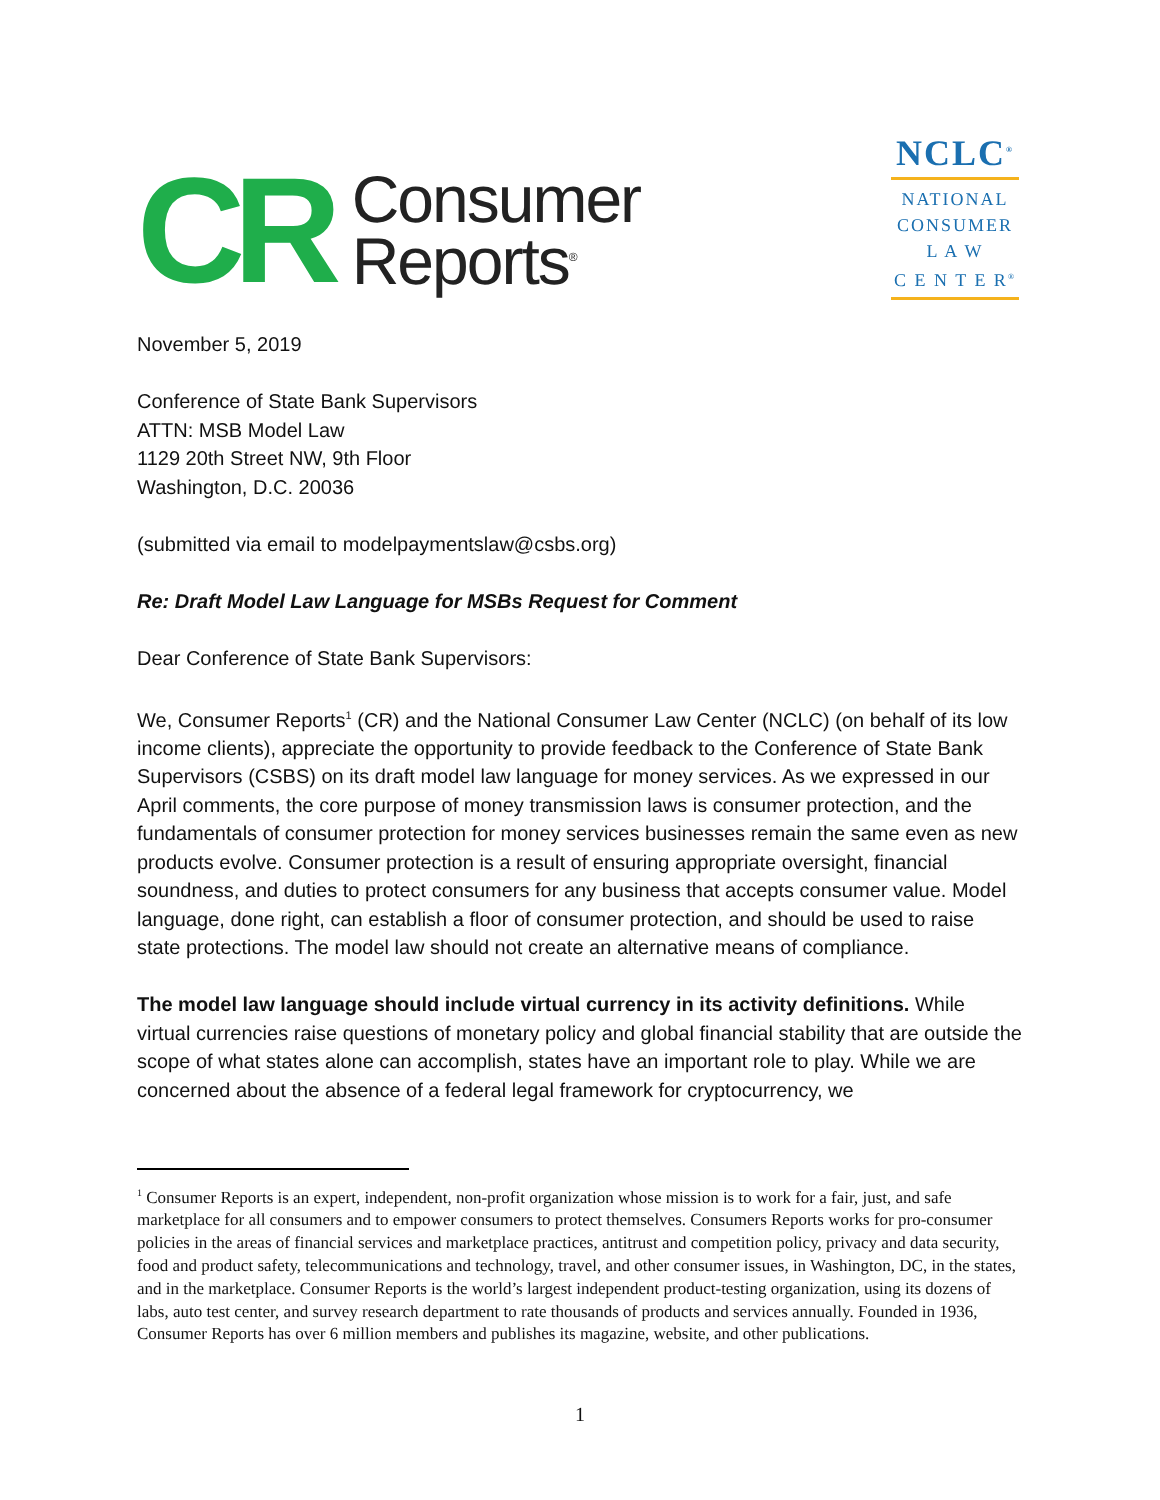CR
Consumer
Reports<sup>®</sup>
NCLC<sup>®</sup>
NATIONAL
CONSUMER
L A W
C E N T E R<sup>®</sup>
November 5, 2019
Conference of State Bank Supervisors
ATTN: MSB Model Law
1129 20th Street NW, 9th Floor
Washington, D.C. 20036
(submitted via email to modelpaymentslaw@csbs.org)
Re: Draft Model Law Language for MSBs Request for Comment
Dear Conference of State Bank Supervisors:
We, Consumer Reports<sup>1</sup> (CR) and the National Consumer Law Center (NCLC) (on behalf of its low income clients), appreciate the opportunity to provide feedback to the Conference of State Bank Supervisors (CSBS) on its draft model law language for money services. As we expressed in our April comments, the core purpose of money transmission laws is consumer protection, and the fundamentals of consumer protection for money services businesses remain the same even as new products evolve. Consumer protection is a result of ensuring appropriate oversight, financial soundness, and duties to protect consumers for any business that accepts consumer value. Model language, done right, can establish a floor of consumer protection, and should be used to raise state protections. The model law should not create an alternative means of compliance.
The model law language should include virtual currency in its activity definitions. While virtual currencies raise questions of monetary policy and global financial stability that are outside the scope of what states alone can accomplish, states have an important role to play. While we are concerned about the absence of a federal legal framework for cryptocurrency, we
<sup>1</sup> Consumer Reports is an expert, independent, non-profit organization whose mission is to work for a fair, just, and safe marketplace for all consumers and to empower consumers to protect themselves. Consumers Reports works for pro-consumer policies in the areas of financial services and marketplace practices, antitrust and competition policy, privacy and data security, food and product safety, telecommunications and technology, travel, and other consumer issues, in Washington, DC, in the states, and in the marketplace. Consumer Reports is the world’s largest independent product-testing organization, using its dozens of labs, auto test center, and survey research department to rate thousands of products and services annually. Founded in 1936, Consumer Reports has over 6 million members and publishes its magazine, website, and other publications.
1